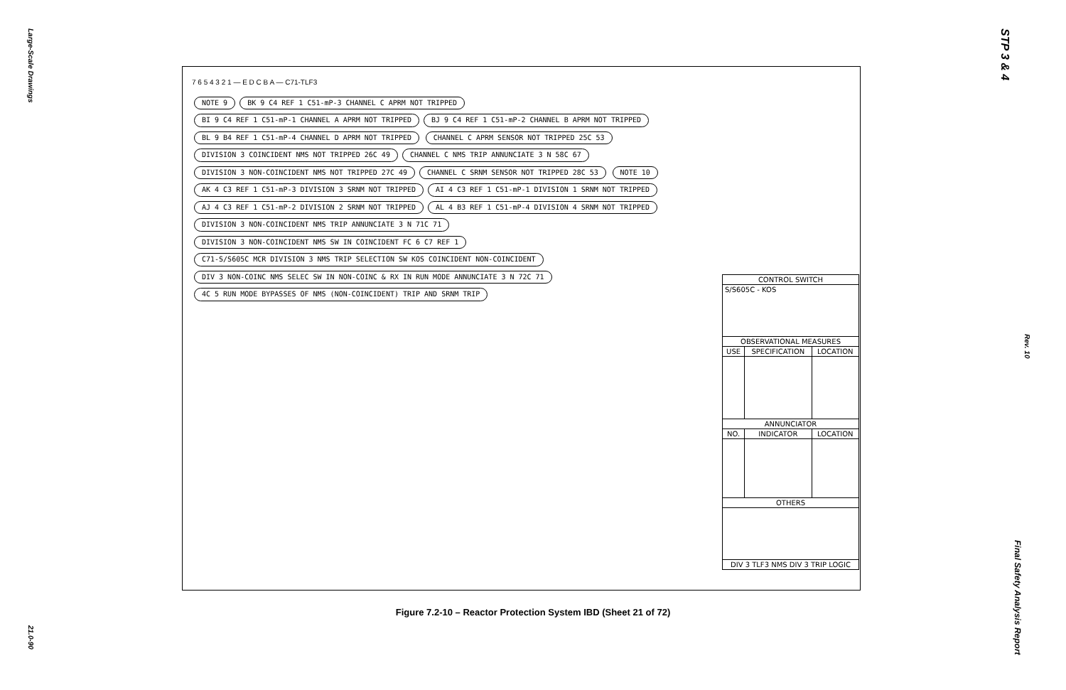Large-Scale Drawings
21.0-90
STP 3 & 4
Rev. 10
Final Safety Analysis Report
7 6 5 4 3 2 1 — E D C B A — C71-TLF3
NOTE 9
BK 9 C4 REF 1 C51-mP-3 CHANNEL C APRM NOT TRIPPED
BI 9 C4 REF 1 C51-mP-1 CHANNEL A APRM NOT TRIPPED
BJ 9 C4 REF 1 C51-mP-2 CHANNEL B APRM NOT TRIPPED
BL 9 B4 REF 1 C51-mP-4 CHANNEL D APRM NOT TRIPPED
CHANNEL C APRM SENSOR NOT TRIPPED 25C 53
DIVISION 3 COINCIDENT NMS NOT TRIPPED 26C 49
CHANNEL C NMS TRIP ANNUNCIATE 3 N 58C 67
DIVISION 3 NON-COINCIDENT NMS NOT TRIPPED 27C 49
CHANNEL C SRNM SENSOR NOT TRIPPED 28C 53
NOTE 10
AK 4 C3 REF 1 C51-mP-3 DIVISION 3 SRNM NOT TRIPPED
AI 4 C3 REF 1 C51-mP-1 DIVISION 1 SRNM NOT TRIPPED
AJ 4 C3 REF 1 C51-mP-2 DIVISION 2 SRNM NOT TRIPPED
AL 4 B3 REF 1 C51-mP-4 DIVISION 4 SRNM NOT TRIPPED
DIVISION 3 NON-COINCIDENT NMS TRIP ANNUNCIATE 3 N 71C 71
DIVISION 3 NON-COINCIDENT NMS SW IN COINCIDENT FC 6 C7 REF 1
C71-S/S605C MCR DIVISION 3 NMS TRIP SELECTION SW KOS COINCIDENT NON-COINCIDENT
DIV 3 NON-COINC NMS SELEC SW IN NON-COINC & RX IN RUN MODE ANNUNCIATE 3 N 72C 71
4C 5 RUN MODE BYPASSES OF NMS (NON-COINCIDENT) TRIP AND SRNM TRIP
| CONTROL SWITCH | | |
| --- | --- | --- |
| S/S605C - KOS | | |
| OBSERVATIONAL MEASURES | | |
| USE | SPECIFICATION | LOCATION |
| ANNUNCIATOR | | |
| NO. | INDICATOR | LOCATION |
| OTHERS | | |
| DIV 3 TLF3 NMS DIV 3 TRIP LOGIC | | |
Figure 7.2-10 – Reactor Protection System IBD (Sheet 21 of 72)